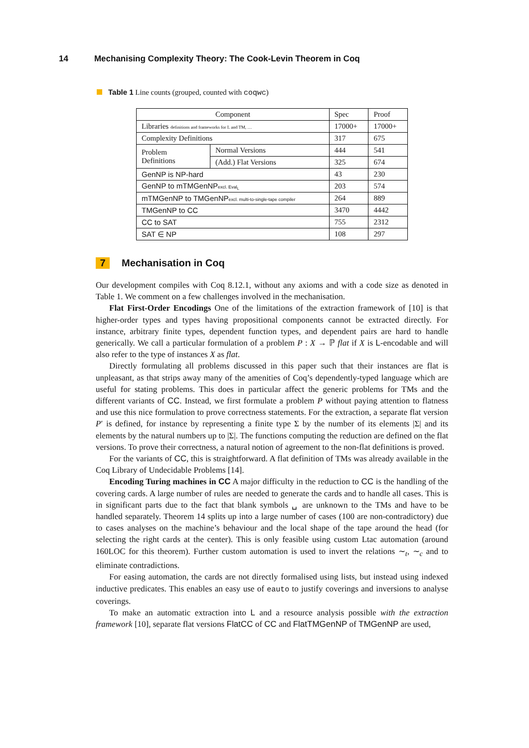14 Mechanising Complexity Theory: The Cook-Levin Theorem in Coq
Table 1 Line counts (grouped, counted with coqwc)
| Component | | Spec | Proof |
| --- | --- | --- | --- |
| Libraries definitions and frameworks for L and TM, … | | 17000+ | 17000+ |
| Complexity Definitions | | 317 | 675 |
| Problem Definitions | Normal Versions | 444 | 541 |
| | (Add.) Flat Versions | 325 | 674 |
| GenNP is NP-hard | | 43 | 230 |
| GenNP to mTMGenNP excl. Eval<sub>L</sub> | | 203 | 574 |
| mTMGenNP to TMGenNP excl. multi-to-single-tape compiler | | 264 | 889 |
| TMGenNP to CC | | 3470 | 4442 |
| CC to SAT | | 755 | 2312 |
| SAT ∈ NP | | 108 | 297 |
7 Mechanisation in Coq
Our development compiles with Coq 8.12.1, without any axioms and with a code size as denoted in Table 1. We comment on a few challenges involved in the mechanisation.
Flat First-Order Encodings One of the limitations of the extraction framework of [10] is that higher-order types and types having propositional components cannot be extracted directly. For instance, arbitrary finite types, dependent function types, and dependent pairs are hard to handle generically. We call a particular formulation of a problem P : X → ℙ flat if X is L-encodable and will also refer to the type of instances X as flat.
Directly formulating all problems discussed in this paper such that their instances are flat is unpleasant, as that strips away many of the amenities of Coq’s dependently-typed language which are useful for stating problems. This does in particular affect the generic problems for TMs and the different variants of CC. Instead, we first formulate a problem P without paying attention to flatness and use this nice formulation to prove correctness statements. For the extraction, a separate flat version P′ is defined, for instance by representing a finite type Σ by the number of its elements |Σ| and its elements by the natural numbers up to |Σ|. The functions computing the reduction are defined on the flat versions. To prove their correctness, a natural notion of agreement to the non-flat definitions is proved.
For the variants of CC, this is straightforward. A flat definition of TMs was already available in the Coq Library of Undecidable Problems [14].
Encoding Turing machines in CC A major difficulty in the reduction to CC is the handling of the covering cards. A large number of rules are needed to generate the cards and to handle all cases. This is in significant parts due to the fact that blank symbols ␣ are unknown to the TMs and have to be handled separately. Theorem 14 splits up into a large number of cases (100 are non-contradictory) due to cases analyses on the machine’s behaviour and the local shape of the tape around the head (for selecting the right cards at the center). This is only feasible using custom Ltac automation (around 160LOC for this theorem). Further custom automation is used to invert the relations ∼<sub>t</sub>, ∼<sub>c</sub> and to eliminate contradictions.
For easing automation, the cards are not directly formalised using lists, but instead using indexed inductive predicates. This enables an easy use of eauto to justify coverings and inversions to analyse coverings.
To make an automatic extraction into L and a resource analysis possible with the extraction framework [10], separate flat versions FlatCC of CC and FlatTMGenNP of TMGenNP are used,